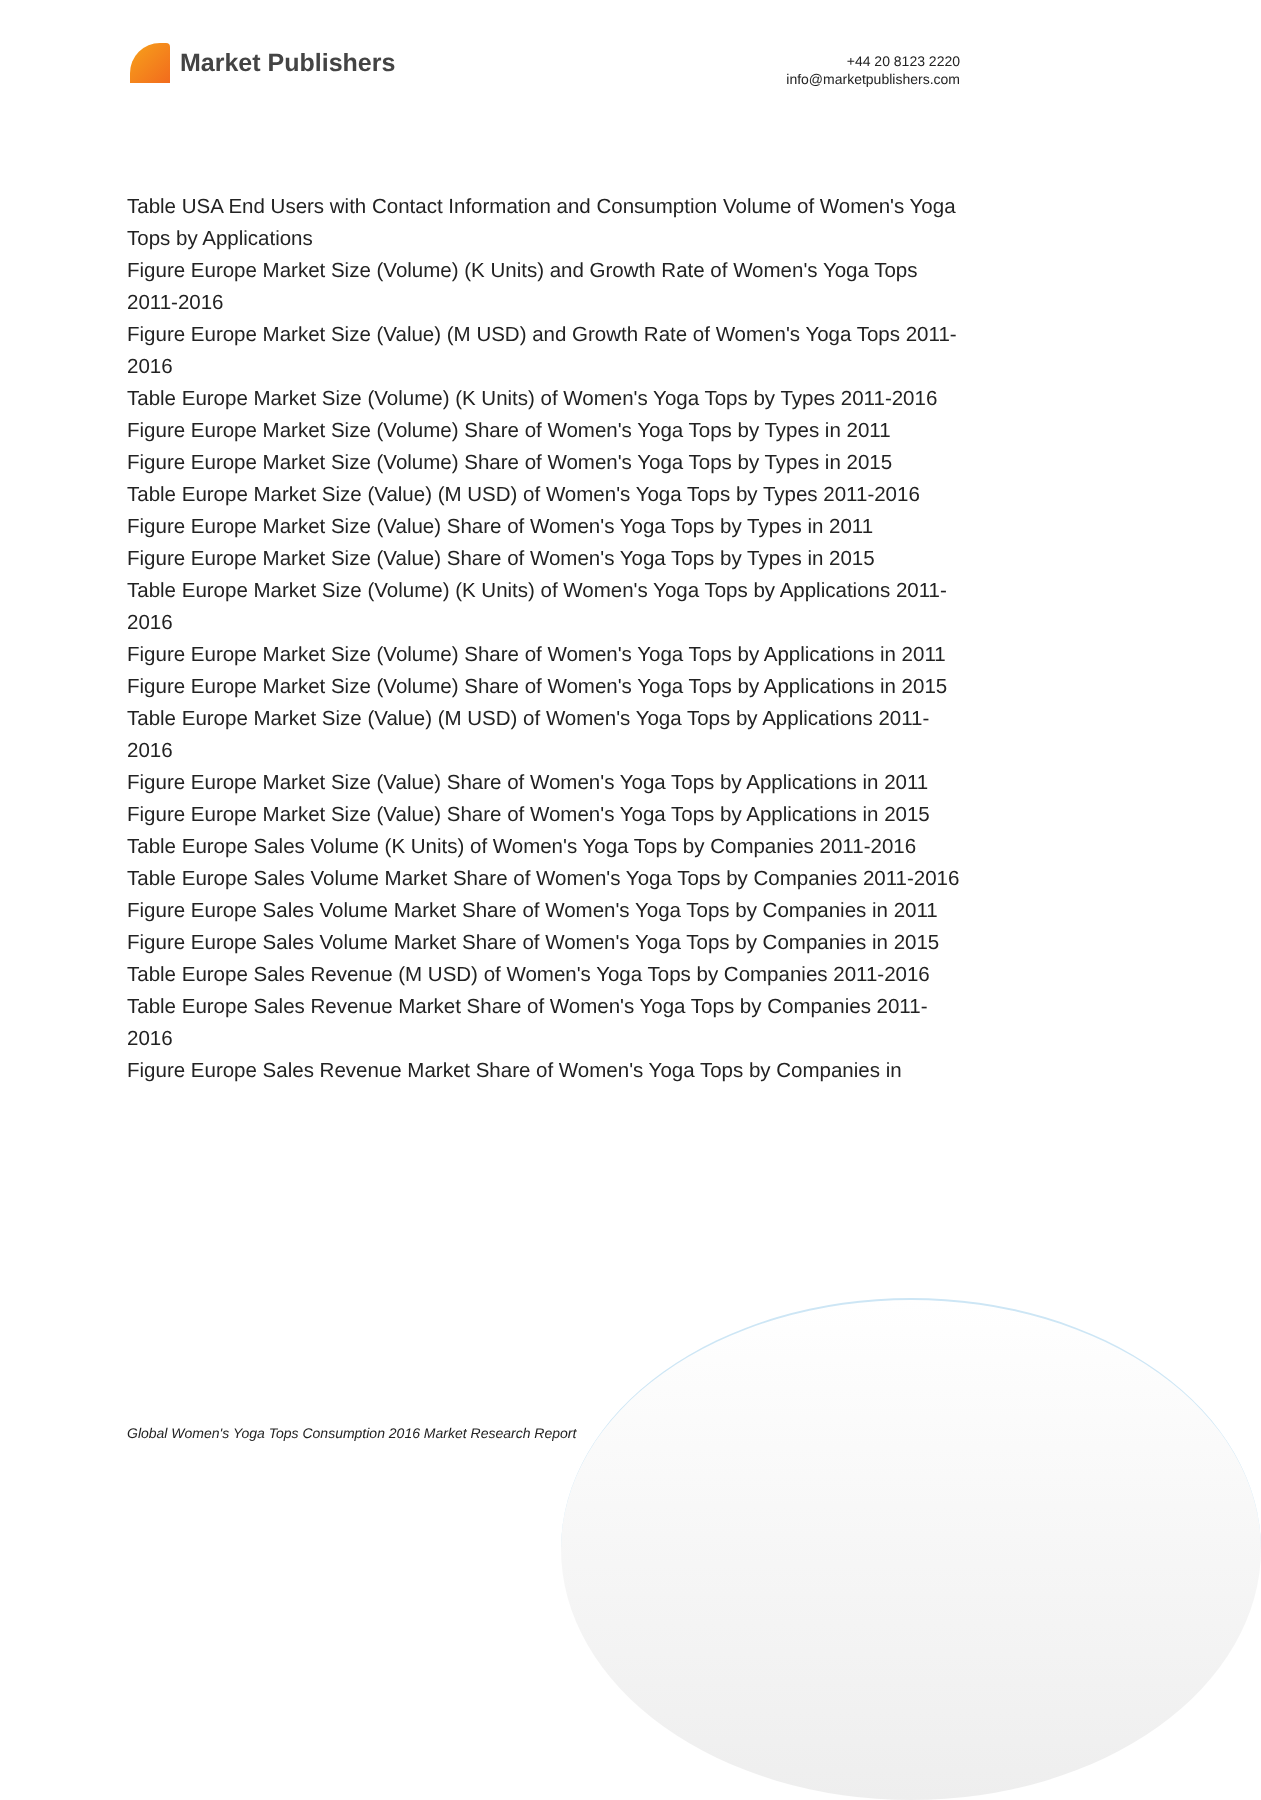Market Publishers
+44 20 8123 2220
info@marketpublishers.com
Table USA End Users with Contact Information and Consumption Volume of Women's Yoga Tops by Applications
Figure Europe Market Size (Volume) (K Units) and Growth Rate of Women's Yoga Tops 2011-2016
Figure Europe Market Size (Value) (M USD) and Growth Rate of Women's Yoga Tops 2011-2016
Table Europe Market Size (Volume) (K Units) of Women's Yoga Tops by Types 2011-2016
Figure Europe Market Size (Volume) Share of Women's Yoga Tops by Types in 2011
Figure Europe Market Size (Volume) Share of Women's Yoga Tops by Types in 2015
Table Europe Market Size (Value) (M USD) of Women's Yoga Tops by Types 2011-2016
Figure Europe Market Size (Value) Share of Women's Yoga Tops by Types in 2011
Figure Europe Market Size (Value) Share of Women's Yoga Tops by Types in 2015
Table Europe Market Size (Volume) (K Units) of Women's Yoga Tops by Applications 2011-2016
Figure Europe Market Size (Volume) Share of Women's Yoga Tops by Applications in 2011
Figure Europe Market Size (Volume) Share of Women's Yoga Tops by Applications in 2015
Table Europe Market Size (Value) (M USD) of Women's Yoga Tops by Applications 2011-2016
Figure Europe Market Size (Value) Share of Women's Yoga Tops by Applications in 2011
Figure Europe Market Size (Value) Share of Women's Yoga Tops by Applications in 2015
Table Europe Sales Volume (K Units) of Women's Yoga Tops by Companies 2011-2016
Table Europe Sales Volume Market Share of Women's Yoga Tops by Companies 2011-2016
Figure Europe Sales Volume Market Share of Women's Yoga Tops by Companies in 2011
Figure Europe Sales Volume Market Share of Women's Yoga Tops by Companies in 2015
Table Europe Sales Revenue (M USD) of Women's Yoga Tops by Companies 2011-2016
Table Europe Sales Revenue Market Share of Women's Yoga Tops by Companies 2011-2016
Figure Europe Sales Revenue Market Share of Women's Yoga Tops by Companies in
Global Women's Yoga Tops Consumption 2016 Market Research Report